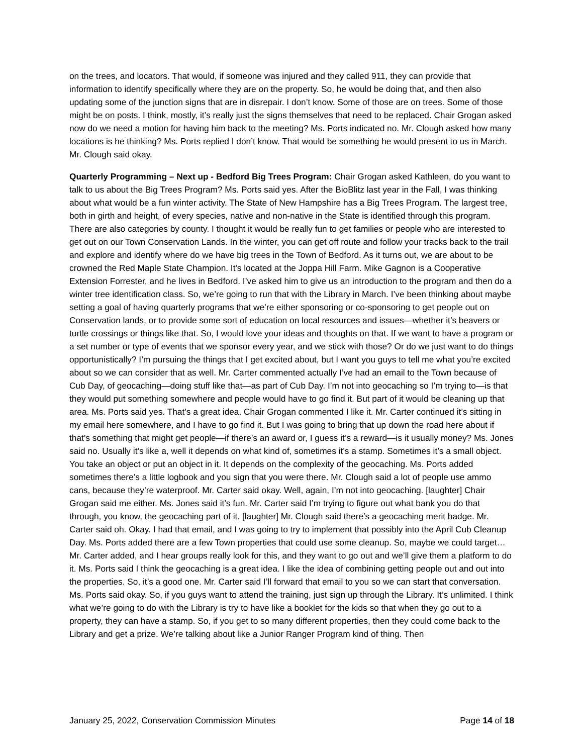on the trees, and locators. That would, if someone was injured and they called 911, they can provide that information to identify specifically where they are on the property. So, he would be doing that, and then also updating some of the junction signs that are in disrepair. I don’t know. Some of those are on trees. Some of those might be on posts. I think, mostly, it’s really just the signs themselves that need to be replaced. Chair Grogan asked now do we need a motion for having him back to the meeting? Ms. Ports indicated no. Mr. Clough asked how many locations is he thinking? Ms. Ports replied I don’t know. That would be something he would present to us in March. Mr. Clough said okay.
Quarterly Programming – Next up - Bedford Big Trees Program: Chair Grogan asked Kathleen, do you want to talk to us about the Big Trees Program? Ms. Ports said yes. After the BioBlitz last year in the Fall, I was thinking about what would be a fun winter activity. The State of New Hampshire has a Big Trees Program. The largest tree, both in girth and height, of every species, native and non-native in the State is identified through this program. There are also categories by county. I thought it would be really fun to get families or people who are interested to get out on our Town Conservation Lands. In the winter, you can get off route and follow your tracks back to the trail and explore and identify where do we have big trees in the Town of Bedford. As it turns out, we are about to be crowned the Red Maple State Champion. It's located at the Joppa Hill Farm. Mike Gagnon is a Cooperative Extension Forrester, and he lives in Bedford. I’ve asked him to give us an introduction to the program and then do a winter tree identification class. So, we’re going to run that with the Library in March. I’ve been thinking about maybe setting a goal of having quarterly programs that we’re either sponsoring or co-sponsoring to get people out on Conservation lands, or to provide some sort of education on local resources and issues—whether it’s beavers or turtle crossings or things like that. So, I would love your ideas and thoughts on that. If we want to have a program or a set number or type of events that we sponsor every year, and we stick with those? Or do we just want to do things opportunistically? I’m pursuing the things that I get excited about, but I want you guys to tell me what you’re excited about so we can consider that as well. Mr. Carter commented actually I’ve had an email to the Town because of Cub Day, of geocaching—doing stuff like that—as part of Cub Day. I’m not into geocaching so I’m trying to—is that they would put something somewhere and people would have to go find it. But part of it would be cleaning up that area. Ms. Ports said yes. That’s a great idea. Chair Grogan commented I like it. Mr. Carter continued it’s sitting in my email here somewhere, and I have to go find it. But I was going to bring that up down the road here about if that’s something that might get people—if there’s an award or, I guess it’s a reward—is it usually money? Ms. Jones said no. Usually it’s like a, well it depends on what kind of, sometimes it’s a stamp. Sometimes it’s a small object. You take an object or put an object in it. It depends on the complexity of the geocaching. Ms. Ports added sometimes there’s a little logbook and you sign that you were there. Mr. Clough said a lot of people use ammo cans, because they’re waterproof. Mr. Carter said okay. Well, again, I’m not into geocaching. [laughter] Chair Grogan said me either. Ms. Jones said it’s fun. Mr. Carter said I’m trying to figure out what bank you do that through, you know, the geocaching part of it. [laughter] Mr. Clough said there’s a geocaching merit badge. Mr. Carter said oh. Okay. I had that email, and I was going to try to implement that possibly into the April Cub Cleanup Day. Ms. Ports added there are a few Town properties that could use some cleanup. So, maybe we could target… Mr. Carter added, and I hear groups really look for this, and they want to go out and we’ll give them a platform to do it. Ms. Ports said I think the geocaching is a great idea. I like the idea of combining getting people out and out into the properties. So, it’s a good one. Mr. Carter said I’ll forward that email to you so we can start that conversation. Ms. Ports said okay. So, if you guys want to attend the training, just sign up through the Library. It’s unlimited. I think what we’re going to do with the Library is try to have like a booklet for the kids so that when they go out to a property, they can have a stamp. So, if you get to so many different properties, then they could come back to the Library and get a prize. We’re talking about like a Junior Ranger Program kind of thing. Then
January 25, 2022, Conservation Commission Minutes Page 14 of 18